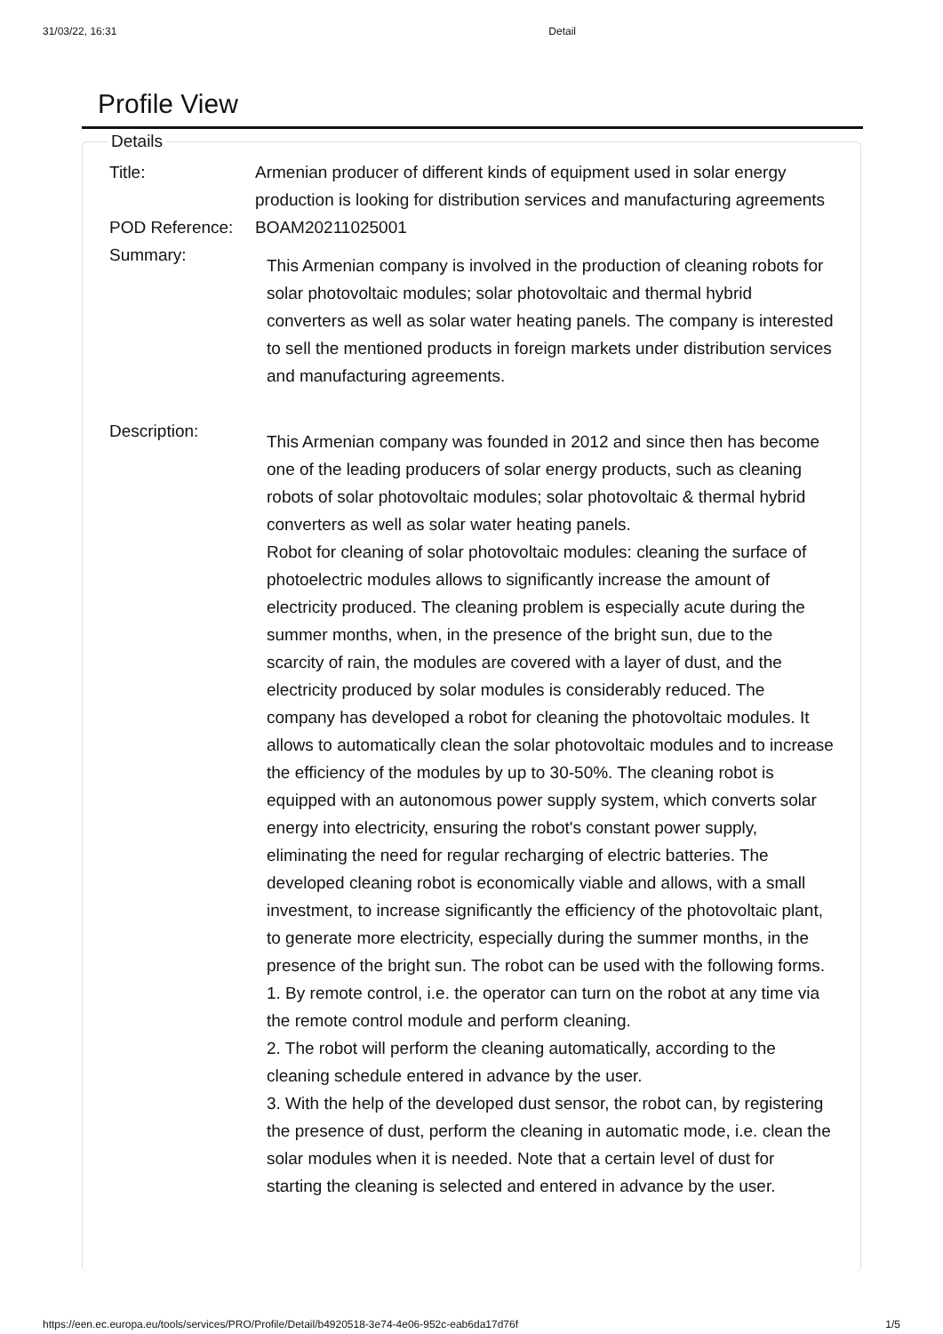31/03/22, 16:31 Detail
Profile View
Details
| Title: | Armenian producer of different kinds of equipment used in solar energy production is looking for distribution services and manufacturing agreements |
| POD Reference: | BOAM20211025001 |
| Summary: | This Armenian company is involved in the production of cleaning robots for solar photovoltaic modules; solar photovoltaic and thermal hybrid converters as well as solar water heating panels. The company is interested to sell the mentioned products in foreign markets under distribution services and manufacturing agreements. |
| Description: | This Armenian company was founded in 2012 and since then has become one of the leading producers of solar energy products, such as cleaning robots of solar photovoltaic modules; solar photovoltaic & thermal hybrid converters as well as solar water heating panels. Robot for cleaning of solar photovoltaic modules: cleaning the surface of photoelectric modules allows to significantly increase the amount of electricity produced. The cleaning problem is especially acute during the summer months, when, in the presence of the bright sun, due to the scarcity of rain, the modules are covered with a layer of dust, and the electricity produced by solar modules is considerably reduced. The company has developed a robot for cleaning the photovoltaic modules. It allows to automatically clean the solar photovoltaic modules and to increase the efficiency of the modules by up to 30-50%. The cleaning robot is equipped with an autonomous power supply system, which converts solar energy into electricity, ensuring the robot's constant power supply, eliminating the need for regular recharging of electric batteries. The developed cleaning robot is economically viable and allows, with a small investment, to increase significantly the efficiency of the photovoltaic plant, to generate more electricity, especially during the summer months, in the presence of the bright sun. The robot can be used with the following forms. 1. By remote control, i.e. the operator can turn on the robot at any time via the remote control module and perform cleaning. 2. The robot will perform the cleaning automatically, according to the cleaning schedule entered in advance by the user. 3. With the help of the developed dust sensor, the robot can, by registering the presence of dust, perform the cleaning in automatic mode, i.e. clean the solar modules when it is needed. Note that a certain level of dust for starting the cleaning is selected and entered in advance by the user. |
https://een.ec.europa.eu/tools/services/PRO/Profile/Detail/b4920518-3e74-4e06-952c-eab6da17d76f 1/5